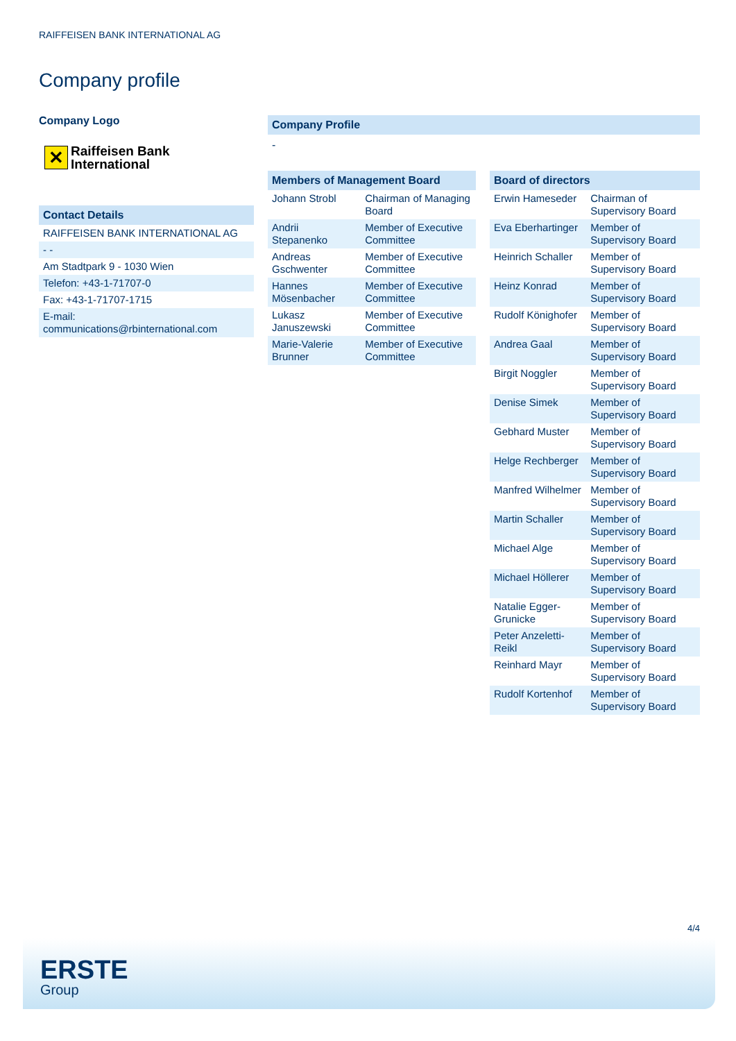RAIFFEISEN BANK INTERNATIONAL AG
Company profile
Company Logo
✕ Raiffeisen Bank
International
Contact Details
| RAIFFEISEN BANK INTERNATIONAL AG |
| - - |
| Am Stadtpark 9 - 1030 Wien |
| Telefon: +43-1-71707-0 |
| Fax: +43-1-71707-1715 |
| E-mail: communications@rbinternational.com |
Company Profile
-
Members of Management Board
| Johann Strobl | Chairman of Managing Board |
| Andrii Stepanenko | Member of Executive Committee |
| Andreas Gschwenter | Member of Executive Committee |
| Hannes Mösenbacher | Member of Executive Committee |
| Lukasz Januszewski | Member of Executive Committee |
| Marie-Valerie Brunner | Member of Executive Committee |
Board of directors
| Erwin Hameseder | Chairman of Supervisory Board |
| Eva Eberhartinger | Member of Supervisory Board |
| Heinrich Schaller | Member of Supervisory Board |
| Heinz Konrad | Member of Supervisory Board |
| Rudolf Könighofer | Member of Supervisory Board |
| Andrea Gaal | Member of Supervisory Board |
| Birgit Noggler | Member of Supervisory Board |
| Denise Simek | Member of Supervisory Board |
| Gebhard Muster | Member of Supervisory Board |
| Helge Rechberger | Member of Supervisory Board |
| Manfred Wilhelmer | Member of Supervisory Board |
| Martin Schaller | Member of Supervisory Board |
| Michael Alge | Member of Supervisory Board |
| Michael Höllerer | Member of Supervisory Board |
| Natalie Egger-Grunicke | Member of Supervisory Board |
| Peter Anzeletti-Reikl | Member of Supervisory Board |
| Reinhard Mayr | Member of Supervisory Board |
| Rudolf Kortenhof | Member of Supervisory Board |
4/4
ERSTE
Group